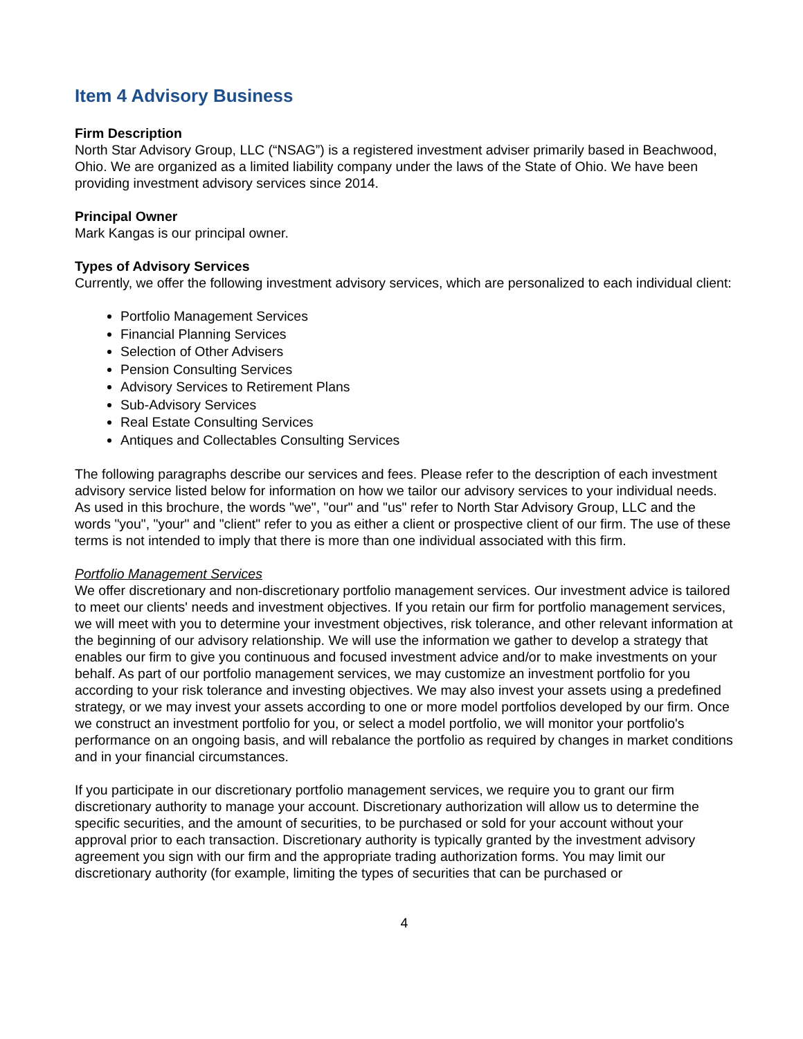Item 4 Advisory Business
Firm Description
North Star Advisory Group, LLC (“NSAG”) is a registered investment adviser primarily based in Beachwood, Ohio. We are organized as a limited liability company under the laws of the State of Ohio. We have been providing investment advisory services since 2014.
Principal Owner
Mark Kangas is our principal owner.
Types of Advisory Services
Currently, we offer the following investment advisory services, which are personalized to each individual client:
Portfolio Management Services
Financial Planning Services
Selection of Other Advisers
Pension Consulting Services
Advisory Services to Retirement Plans
Sub-Advisory Services
Real Estate Consulting Services
Antiques and Collectables Consulting Services
The following paragraphs describe our services and fees. Please refer to the description of each investment advisory service listed below for information on how we tailor our advisory services to your individual needs. As used in this brochure, the words "we", "our" and "us" refer to North Star Advisory Group, LLC and the words "you", "your" and "client" refer to you as either a client or prospective client of our firm. The use of these terms is not intended to imply that there is more than one individual associated with this firm.
Portfolio Management Services
We offer discretionary and non-discretionary portfolio management services. Our investment advice is tailored to meet our clients' needs and investment objectives. If you retain our firm for portfolio management services, we will meet with you to determine your investment objectives, risk tolerance, and other relevant information at the beginning of our advisory relationship. We will use the information we gather to develop a strategy that enables our firm to give you continuous and focused investment advice and/or to make investments on your behalf. As part of our portfolio management services, we may customize an investment portfolio for you according to your risk tolerance and investing objectives. We may also invest your assets using a predefined strategy, or we may invest your assets according to one or more model portfolios developed by our firm. Once we construct an investment portfolio for you, or select a model portfolio, we will monitor your portfolio's performance on an ongoing basis, and will rebalance the portfolio as required by changes in market conditions and in your financial circumstances.
If you participate in our discretionary portfolio management services, we require you to grant our firm discretionary authority to manage your account. Discretionary authorization will allow us to determine the specific securities, and the amount of securities, to be purchased or sold for your account without your approval prior to each transaction. Discretionary authority is typically granted by the investment advisory agreement you sign with our firm and the appropriate trading authorization forms. You may limit our discretionary authority (for example, limiting the types of securities that can be purchased or
4